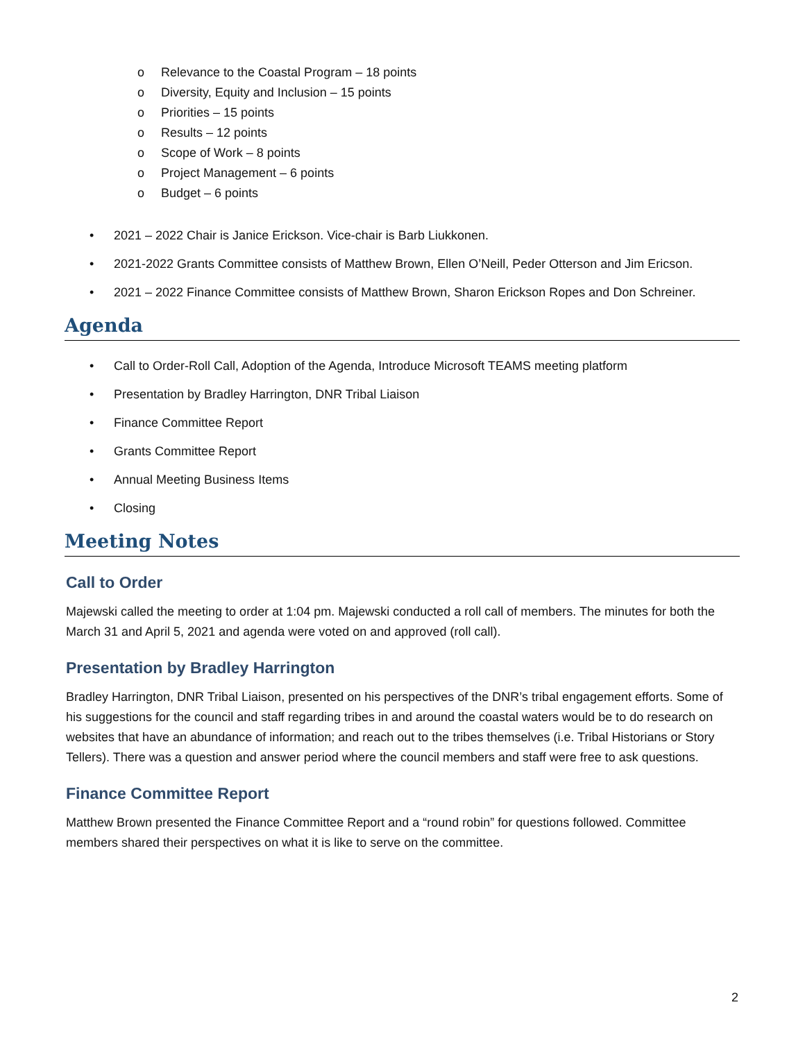o Relevance to the Coastal Program – 18 points
o Diversity, Equity and Inclusion – 15 points
o Priorities – 15 points
o Results – 12 points
o Scope of Work – 8 points
o Project Management – 6 points
o Budget – 6 points
• 2021 – 2022 Chair is Janice Erickson. Vice-chair is Barb Liukkonen.
• 2021-2022 Grants Committee consists of Matthew Brown, Ellen O’Neill, Peder Otterson and Jim Ericson.
• 2021 – 2022 Finance Committee consists of Matthew Brown, Sharon Erickson Ropes and Don Schreiner.
Agenda
• Call to Order-Roll Call, Adoption of the Agenda, Introduce Microsoft TEAMS meeting platform
• Presentation by Bradley Harrington, DNR Tribal Liaison
• Finance Committee Report
• Grants Committee Report
• Annual Meeting Business Items
• Closing
Meeting Notes
Call to Order
Majewski called the meeting to order at 1:04 pm. Majewski conducted a roll call of members. The minutes for both the March 31 and April 5, 2021 and agenda were voted on and approved (roll call).
Presentation by Bradley Harrington
Bradley Harrington, DNR Tribal Liaison, presented on his perspectives of the DNR’s tribal engagement efforts. Some of his suggestions for the council and staff regarding tribes in and around the coastal waters would be to do research on websites that have an abundance of information; and reach out to the tribes themselves (i.e. Tribal Historians or Story Tellers). There was a question and answer period where the council members and staff were free to ask questions.
Finance Committee Report
Matthew Brown presented the Finance Committee Report and a “round robin” for questions followed. Committee members shared their perspectives on what it is like to serve on the committee.
2